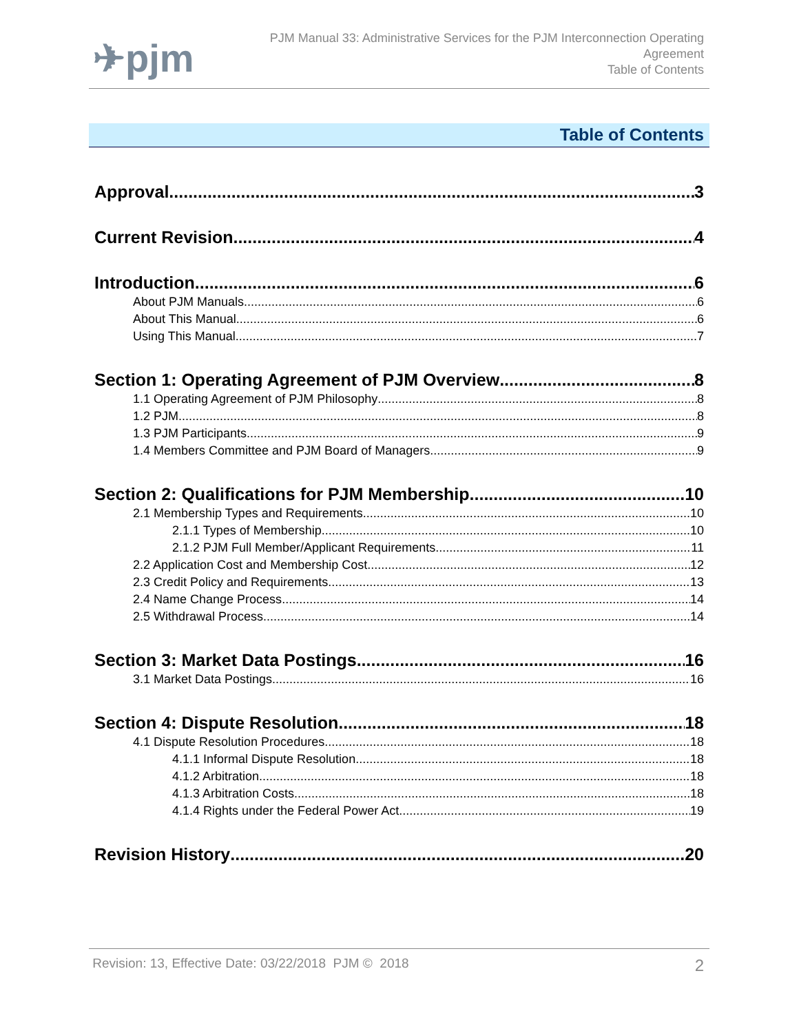✈pjm
PJM Manual 33: Administrative Services for the PJM Interconnection Operating
Agreement
Table of Contents
Table of Contents
Approval 3
Current Revision 4
Introduction 6
About PJM Manuals 6
About This Manual 6
Using This Manual 7
Section 1: Operating Agreement of PJM Overview 8
1.1 Operating Agreement of PJM Philosophy 8
1.2 PJM 8
1.3 PJM Participants 9
1.4 Members Committee and PJM Board of Managers 9
Section 2: Qualifications for PJM Membership 10
2.1 Membership Types and Requirements 10
2.1.1 Types of Membership 10
2.1.2 PJM Full Member/Applicant Requirements 11
2.2 Application Cost and Membership Cost 12
2.3 Credit Policy and Requirements 13
2.4 Name Change Process 14
2.5 Withdrawal Process 14
Section 3: Market Data Postings 16
3.1 Market Data Postings 16
Section 4: Dispute Resolution 18
4.1 Dispute Resolution Procedures 18
4.1.1 Informal Dispute Resolution 18
4.1.2 Arbitration 18
4.1.3 Arbitration Costs 18
4.1.4 Rights under the Federal Power Act 19
Revision History 20
Revision: 13, Effective Date: 03/22/2018 PJM © 2018 2